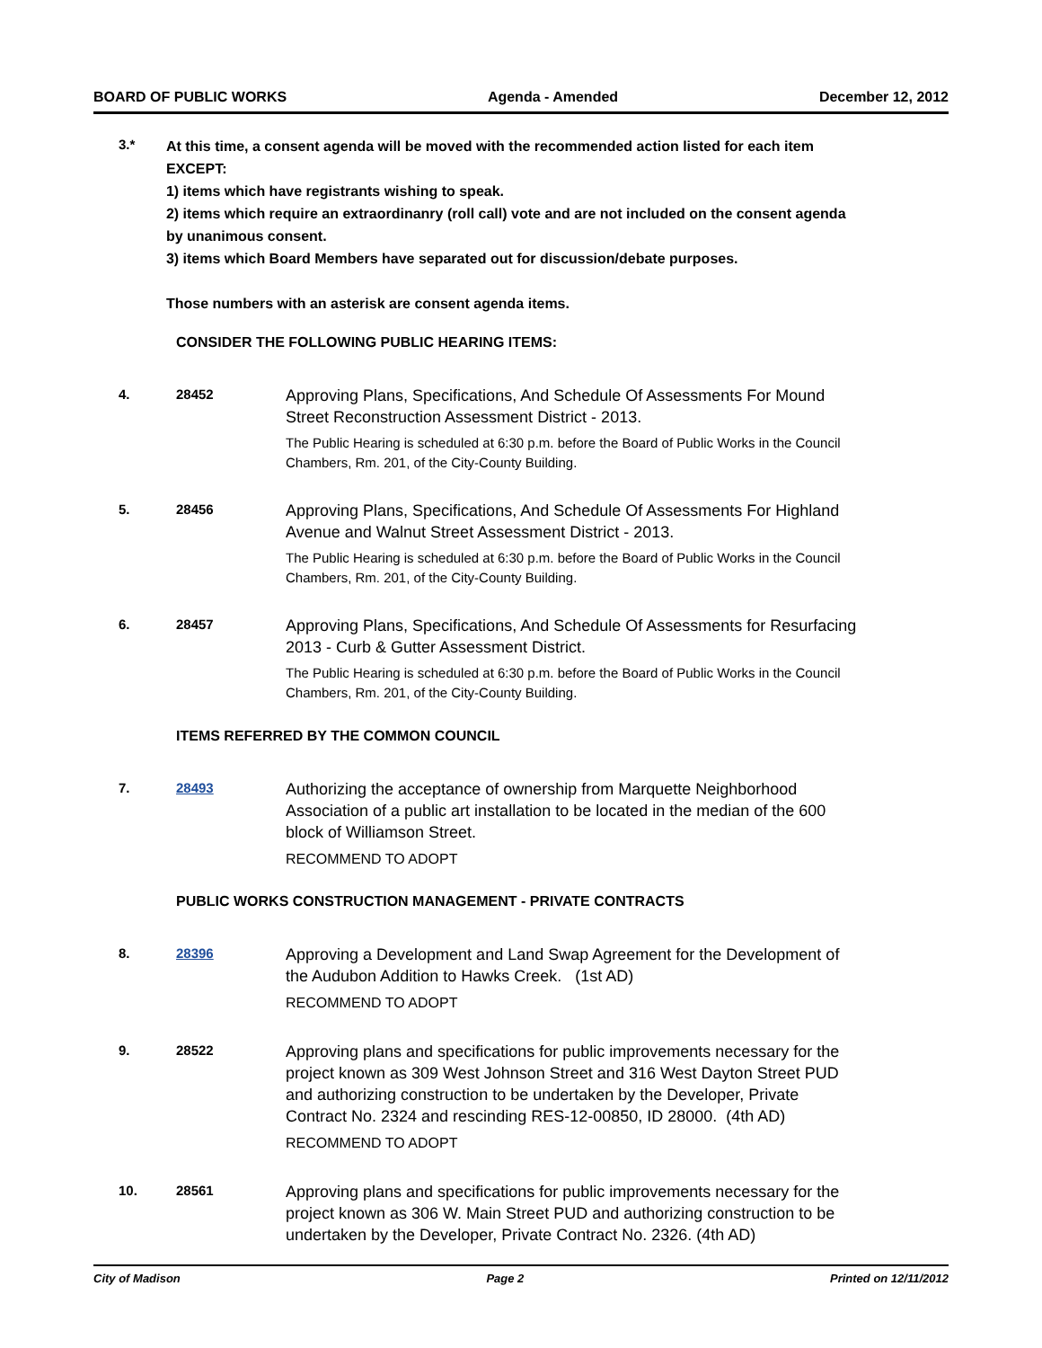BOARD OF PUBLIC WORKS Agenda - Amended December 12, 2012
3.*
At this time, a consent agenda will be moved with the recommended action listed for each item EXCEPT:
1) items which have registrants wishing to speak.
2) items which require an extraordinanry (roll call) vote and are not included on the consent agenda by unanimous consent.
3) items which Board Members have separated out for discussion/debate purposes.
Those numbers with an asterisk are consent agenda items.
CONSIDER THE FOLLOWING PUBLIC HEARING ITEMS:
4. 28452
Approving Plans, Specifications, And Schedule Of Assessments For Mound Street Reconstruction Assessment District - 2013.
The Public Hearing is scheduled at 6:30 p.m. before the Board of Public Works in the Council Chambers, Rm. 201, of the City-County Building.
5. 28456
Approving Plans, Specifications, And Schedule Of Assessments For Highland Avenue and Walnut Street Assessment District - 2013.
The Public Hearing is scheduled at 6:30 p.m. before the Board of Public Works in the Council Chambers, Rm. 201, of the City-County Building.
6. 28457
Approving Plans, Specifications, And Schedule Of Assessments for Resurfacing 2013 - Curb & Gutter Assessment District.
The Public Hearing is scheduled at 6:30 p.m. before the Board of Public Works in the Council Chambers, Rm. 201, of the City-County Building.
ITEMS REFERRED BY THE COMMON COUNCIL
7. 28493
Authorizing the acceptance of ownership from Marquette Neighborhood Association of a public art installation to be located in the median of the 600 block of Williamson Street.
RECOMMEND TO ADOPT
PUBLIC WORKS CONSTRUCTION MANAGEMENT - PRIVATE CONTRACTS
8. 28396
Approving a Development and Land Swap Agreement for the Development of the Audubon Addition to Hawks Creek. (1st AD)
RECOMMEND TO ADOPT
9. 28522
Approving plans and specifications for public improvements necessary for the project known as 309 West Johnson Street and 316 West Dayton Street PUD and authorizing construction to be undertaken by the Developer, Private Contract No. 2324 and rescinding RES-12-00850, ID 28000. (4th AD)
RECOMMEND TO ADOPT
10. 28561
Approving plans and specifications for public improvements necessary for the project known as 306 W. Main Street PUD and authorizing construction to be undertaken by the Developer, Private Contract No. 2326. (4th AD)
City of Madison Page 2 Printed on 12/11/2012